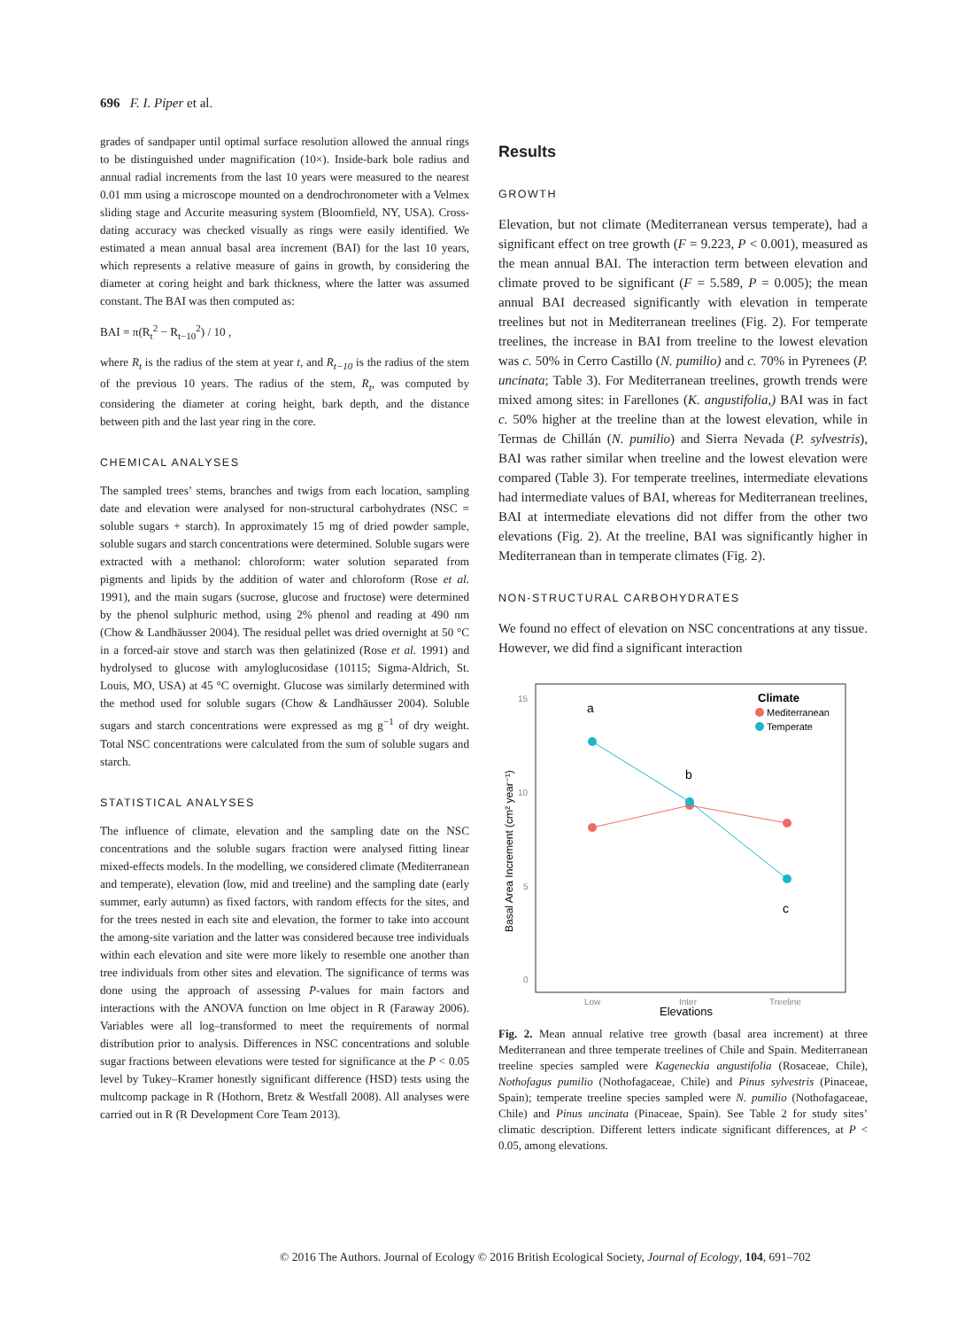696 F. I. Piper et al.
grades of sandpaper until optimal surface resolution allowed the annual rings to be distinguished under magnification (10×). Inside-bark bole radius and annual radial increments from the last 10 years were measured to the nearest 0.01 mm using a microscope mounted on a dendrochronometer with a Velmex sliding stage and Accurite measuring system (Bloomfield, NY, USA). Cross-dating accuracy was checked visually as rings were easily identified. We estimated a mean annual basal area increment (BAI) for the last 10 years, which represents a relative measure of gains in growth, by considering the diameter at coring height and bark thickness, where the latter was assumed constant. The BAI was then computed as:
BAI = π(R<sub>t</sub><sup>2</sup> − R<sub>t−10</sub><sup>2</sup>) / 10 ,
where R<sub>t</sub> is the radius of the stem at year t, and R<sub>t−10</sub> is the radius of the stem of the previous 10 years. The radius of the stem, R<sub>t</sub>, was computed by considering the diameter at coring height, bark depth, and the distance between pith and the last year ring in the core.
CHEMICAL ANALYSES
The sampled trees’ stems, branches and twigs from each location, sampling date and elevation were analysed for non-structural carbohydrates (NSC = soluble sugars + starch). In approximately 15 mg of dried powder sample, soluble sugars and starch concentrations were determined. Soluble sugars were extracted with a methanol: chloroform: water solution separated from pigments and lipids by the addition of water and chloroform (Rose et al. 1991), and the main sugars (sucrose, glucose and fructose) were determined by the phenol sulphuric method, using 2% phenol and reading at 490 nm (Chow & Landhäusser 2004). The residual pellet was dried overnight at 50 °C in a forced-air stove and starch was then gelatinized (Rose et al. 1991) and hydrolysed to glucose with amyloglucosidase (10115; Sigma-Aldrich, St. Louis, MO, USA) at 45 °C overnight. Glucose was similarly determined with the method used for soluble sugars (Chow & Landhäusser 2004). Soluble sugars and starch concentrations were expressed as mg g<sup>−1</sup> of dry weight. Total NSC concentrations were calculated from the sum of soluble sugars and starch.
STATISTICAL ANALYSES
The influence of climate, elevation and the sampling date on the NSC concentrations and the soluble sugars fraction were analysed fitting linear mixed-effects models. In the modelling, we considered climate (Mediterranean and temperate), elevation (low, mid and treeline) and the sampling date (early summer, early autumn) as fixed factors, with random effects for the sites, and for the trees nested in each site and elevation, the former to take into account the among-site variation and the latter was considered because tree individuals within each elevation and site were more likely to resemble one another than tree individuals from other sites and elevation. The significance of terms was done using the approach of assessing P-values for main factors and interactions with the ANOVA function on lme object in R (Faraway 2006). Variables were all log–transformed to meet the requirements of normal distribution prior to analysis. Differences in NSC concentrations and soluble sugar fractions between elevations were tested for significance at the P < 0.05 level by Tukey–Kramer honestly significant difference (HSD) tests using the multcomp package in R (Hothorn, Bretz & Westfall 2008). All analyses were carried out in R (R Development Core Team 2013).
Results
GROWTH
Elevation, but not climate (Mediterranean versus temperate), had a significant effect on tree growth (F = 9.223, P < 0.001), measured as the mean annual BAI. The interaction term between elevation and climate proved to be significant (F = 5.589, P = 0.005); the mean annual BAI decreased significantly with elevation in temperate treelines but not in Mediterranean treelines (Fig. 2). For temperate treelines, the increase in BAI from treeline to the lowest elevation was c. 50% in Cerro Castillo (N. pumilio) and c. 70% in Pyrenees (P. uncinata; Table 3). For Mediterranean treelines, growth trends were mixed among sites: in Farellones (K. angustifolia,) BAI was in fact c. 50% higher at the treeline than at the lowest elevation, while in Termas de Chillán (N. pumilio) and Sierra Nevada (P. sylvestris), BAI was rather similar when treeline and the lowest elevation were compared (Table 3). For temperate treelines, intermediate elevations had intermediate values of BAI, whereas for Mediterranean treelines, BAI at intermediate elevations did not differ from the other two elevations (Fig. 2). At the treeline, BAI was significantly higher in Mediterranean than in temperate climates (Fig. 2).
NON-STRUCTURAL CARBOHYDRATES
We found no effect of elevation on NSC concentrations at any tissue. However, we did find a significant interaction
15
10
5
0
Low
Inter
Treeline
Elevations
Basal Area Increment (cm² year⁻¹)
a
b
c
Climate
Mediterranean
Temperate
Fig. 2. Mean annual relative tree growth (basal area increment) at three Mediterranean and three temperate treelines of Chile and Spain. Mediterranean treeline species sampled were Kageneckia angustifolia (Rosaceae, Chile), Nothofagus pumilio (Nothofagaceae, Chile) and Pinus sylvestris (Pinaceae, Spain); temperate treeline species sampled were N. pumilio (Nothofagaceae, Chile) and Pinus uncinata (Pinaceae, Spain). See Table 2 for study sites’ climatic description. Different letters indicate significant differences, at P < 0.05, among elevations.
© 2016 The Authors. Journal of Ecology © 2016 British Ecological Society, Journal of Ecology, 104, 691–702